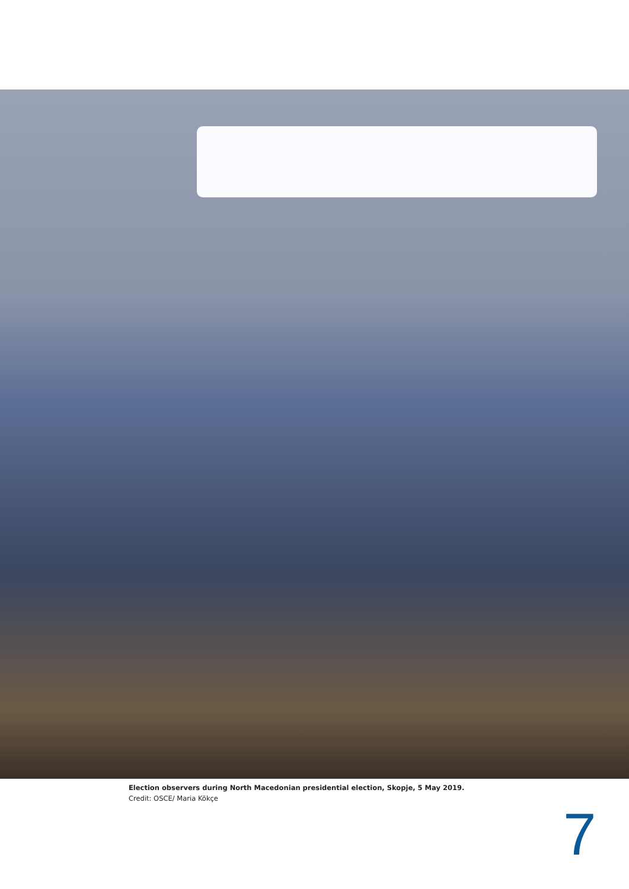Election observers during North Macedonian presidential election, Skopje, 5 May 2019.
Credit: OSCE/ Maria Kökçe
7